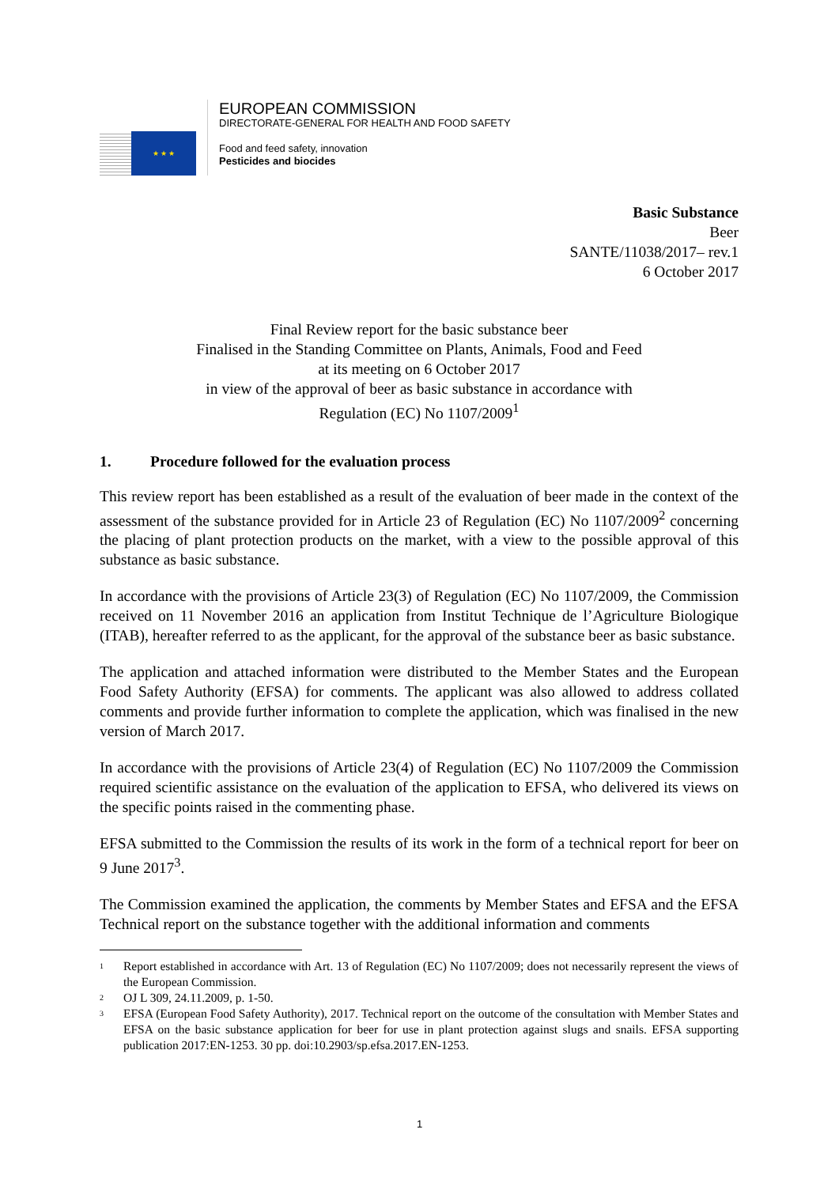★ ★ ★
EUROPEAN COMMISSION
DIRECTORATE-GENERAL FOR HEALTH AND FOOD SAFETY
Food and feed safety, innovation
Pesticides and biocides
Basic Substance
Beer
SANTE/11038/2017– rev.1
6 October 2017
Final Review report for the basic substance beer
Finalised in the Standing Committee on Plants, Animals, Food and Feed
at its meeting on 6 October 2017
in view of the approval of beer as basic substance in accordance with
Regulation (EC) No 1107/2009<sup>1</sup>
1. Procedure followed for the evaluation process
This review report has been established as a result of the evaluation of beer made in the context of the assessment of the substance provided for in Article 23 of Regulation (EC) No 1107/2009<sup>2</sup> concerning the placing of plant protection products on the market, with a view to the possible approval of this substance as basic substance.
In accordance with the provisions of Article 23(3) of Regulation (EC) No 1107/2009, the Commission received on 11 November 2016 an application from Institut Technique de l’Agriculture Biologique (ITAB), hereafter referred to as the applicant, for the approval of the substance beer as basic substance.
The application and attached information were distributed to the Member States and the European Food Safety Authority (EFSA) for comments. The applicant was also allowed to address collated comments and provide further information to complete the application, which was finalised in the new version of March 2017.
In accordance with the provisions of Article 23(4) of Regulation (EC) No 1107/2009 the Commission required scientific assistance on the evaluation of the application to EFSA, who delivered its views on the specific points raised in the commenting phase.
EFSA submitted to the Commission the results of its work in the form of a technical report for beer on 9 June 2017<sup>3</sup>.
The Commission examined the application, the comments by Member States and EFSA and the EFSA Technical report on the substance together with the additional information and comments
<sup>1</sup>
Report established in accordance with Art. 13 of Regulation (EC) No 1107/2009; does not necessarily represent the views of the European Commission.
<sup>2</sup>
OJ L 309, 24.11.2009, p. 1-50.
<sup>3</sup>
EFSA (European Food Safety Authority), 2017. Technical report on the outcome of the consultation with Member States and EFSA on the basic substance application for beer for use in plant protection against slugs and snails. EFSA supporting publication 2017:EN-1253. 30 pp. doi:10.2903/sp.efsa.2017.EN-1253.
1